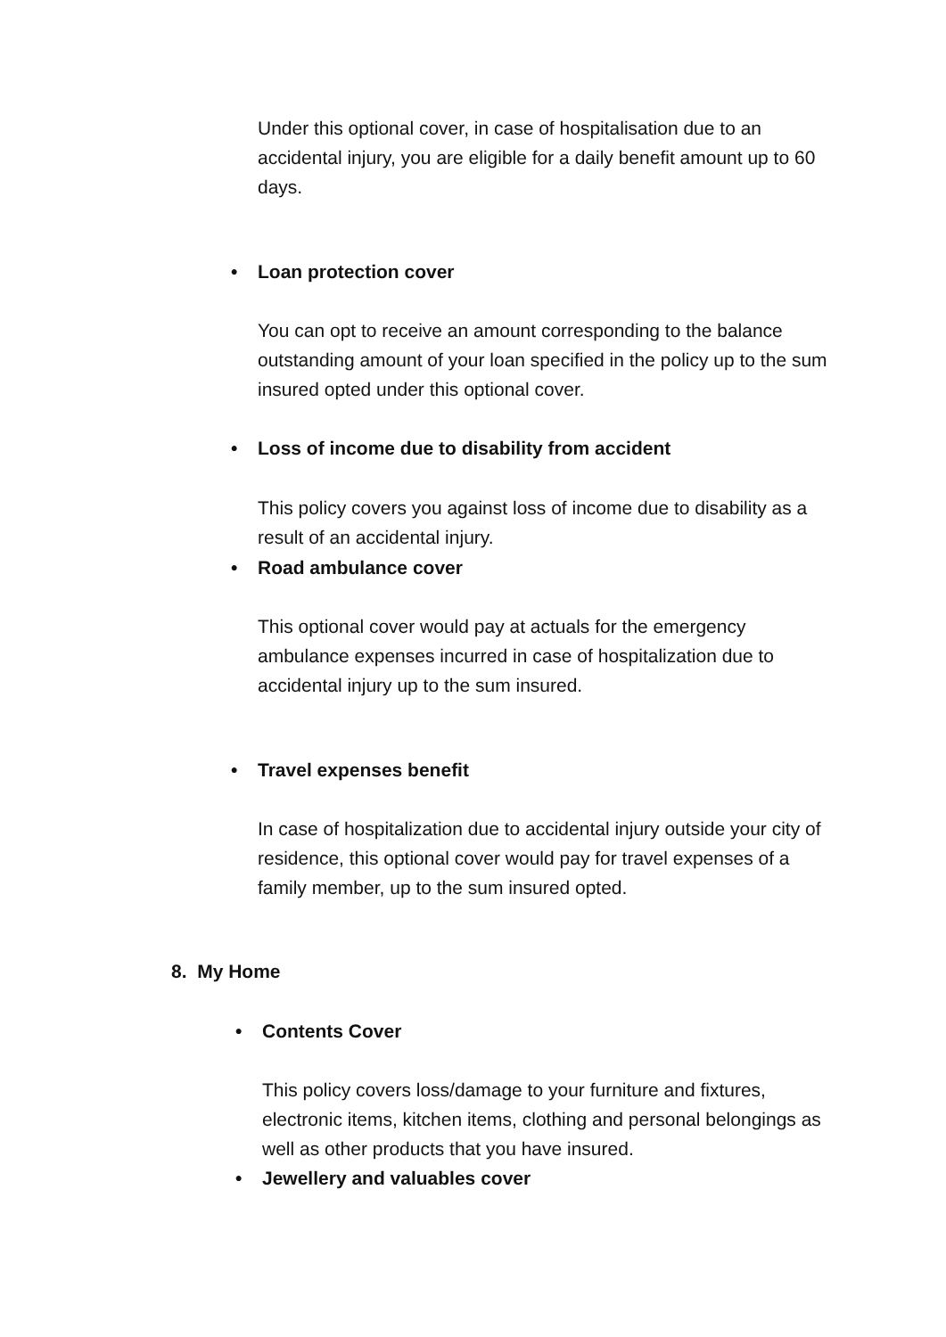Under this optional cover, in case of hospitalisation due to an accidental injury, you are eligible for a daily benefit amount up to 60 days.
• Loan protection cover
You can opt to receive an amount corresponding to the balance outstanding amount of your loan specified in the policy up to the sum insured opted under this optional cover.
• Loss of income due to disability from accident
This policy covers you against loss of income due to disability as a result of an accidental injury.
• Road ambulance cover
This optional cover would pay at actuals for the emergency ambulance expenses incurred in case of hospitalization due to accidental injury up to the sum insured.
• Travel expenses benefit
In case of hospitalization due to accidental injury outside your city of residence, this optional cover would pay for travel expenses of a family member, up to the sum insured opted.
8. My Home
• Contents Cover
This policy covers loss/damage to your furniture and fixtures, electronic items, kitchen items, clothing and personal belongings as well as other products that you have insured.
• Jewellery and valuables cover